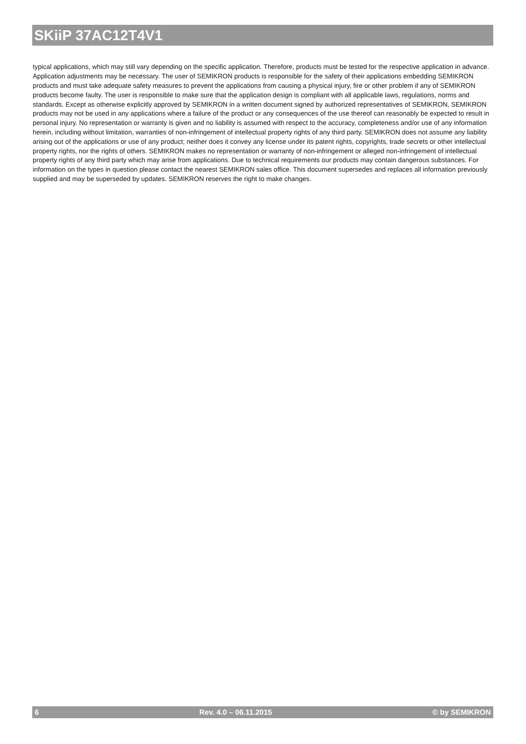SKiiP 37AC12T4V1
typical applications, which may still vary depending on the specific application. Therefore, products must be tested for the respective application in advance. Application adjustments may be necessary. The user of SEMIKRON products is responsible for the safety of their applications embedding SEMIKRON products and must take adequate safety measures to prevent the applications from causing a physical injury, fire or other problem if any of SEMIKRON products become faulty. The user is responsible to make sure that the application design is compliant with all applicable laws, regulations, norms and standards. Except as otherwise explicitly approved by SEMIKRON in a written document signed by authorized representatives of SEMIKRON, SEMIKRON products may not be used in any applications where a failure of the product or any consequences of the use thereof can reasonably be expected to result in personal injury. No representation or warranty is given and no liability is assumed with respect to the accuracy, completeness and/or use of any information herein, including without limitation, warranties of non-infringement of intellectual property rights of any third party. SEMIKRON does not assume any liability arising out of the applications or use of any product; neither does it convey any license under its patent rights, copyrights, trade secrets or other intellectual property rights, nor the rights of others. SEMIKRON makes no representation or warranty of non-infringement or alleged non-infringement of intellectual property rights of any third party which may arise from applications. Due to technical requirements our products may contain dangerous substances. For information on the types in question please contact the nearest SEMIKRON sales office. This document supersedes and replaces all information previously supplied and may be superseded by updates. SEMIKRON reserves the right to make changes.
6 Rev. 4.0 – 06.11.2015 © by SEMIKRON